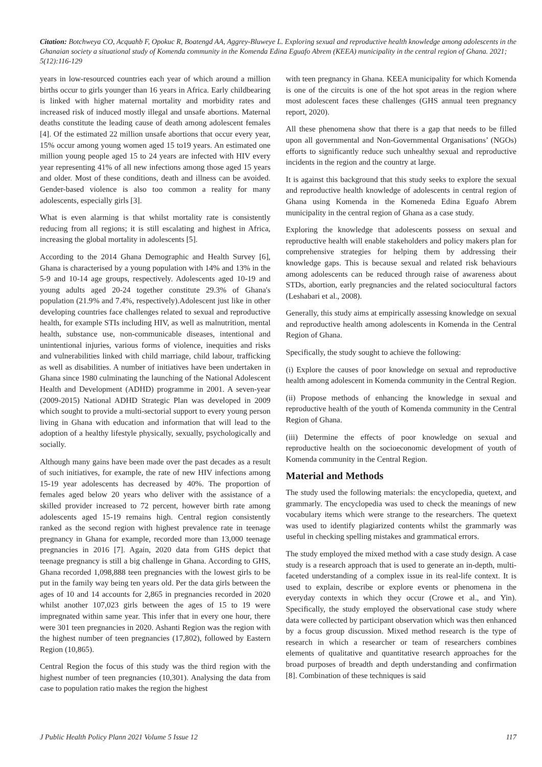Citation: Botchweya CO, Acquahb F, Opokuc R, Boatengd AA, Aggrey-Bluweye L. Exploring sexual and reproductive health knowledge among adolescents in the Ghanaian society a situational study of Komenda community in the Komenda Edina Eguafo Abrem (KEEA) municipality in the central region of Ghana. 2021; 5(12):116-129
years in low-resourced countries each year of which around a million births occur to girls younger than 16 years in Africa. Early childbearing is linked with higher maternal mortality and morbidity rates and increased risk of induced mostly illegal and unsafe abortions. Maternal deaths constitute the leading cause of death among adolescent females [4]. Of the estimated 22 million unsafe abortions that occur every year, 15% occur among young women aged 15 to19 years. An estimated one million young people aged 15 to 24 years are infected with HIV every year representing 41% of all new infections among those aged 15 years and older. Most of these conditions, death and illness can be avoided. Gender-based violence is also too common a reality for many adolescents, especially girls [3].
What is even alarming is that whilst mortality rate is consistently reducing from all regions; it is still escalating and highest in Africa, increasing the global mortality in adolescents [5].
According to the 2014 Ghana Demographic and Health Survey [6], Ghana is characterised by a young population with 14% and 13% in the 5-9 and 10-14 age groups, respectively. Adolescents aged 10-19 and young adults aged 20-24 together constitute 29.3% of Ghana's population (21.9% and 7.4%, respectively).Adolescent just like in other developing countries face challenges related to sexual and reproductive health, for example STIs including HIV, as well as malnutrition, mental health, substance use, non-communicable diseases, intentional and unintentional injuries, various forms of violence, inequities and risks and vulnerabilities linked with child marriage, child labour, trafficking as well as disabilities. A number of initiatives have been undertaken in Ghana since 1980 culminating the launching of the National Adolescent Health and Development (ADHD) programme in 2001. A seven-year (2009-2015) National ADHD Strategic Plan was developed in 2009 which sought to provide a multi-sectorial support to every young person living in Ghana with education and information that will lead to the adoption of a healthy lifestyle physically, sexually, psychologically and socially.
Although many gains have been made over the past decades as a result of such initiatives, for example, the rate of new HIV infections among 15-19 year adolescents has decreased by 40%. The proportion of females aged below 20 years who deliver with the assistance of a skilled provider increased to 72 percent, however birth rate among adolescents aged 15-19 remains high. Central region consistently ranked as the second region with highest prevalence rate in teenage pregnancy in Ghana for example, recorded more than 13,000 teenage pregnancies in 2016 [7]. Again, 2020 data from GHS depict that teenage pregnancy is still a big challenge in Ghana. According to GHS, Ghana recorded 1,098,888 teen pregnancies with the lowest girls to be put in the family way being ten years old. Per the data girls between the ages of 10 and 14 accounts for 2,865 in pregnancies recorded in 2020 whilst another 107,023 girls between the ages of 15 to 19 were impregnated within same year. This infer that in every one hour, there were 301 teen pregnancies in 2020. Ashanti Region was the region with the highest number of teen pregnancies (17,802), followed by Eastern Region (10,865).
Central Region the focus of this study was the third region with the highest number of teen pregnancies (10,301). Analysing the data from case to population ratio makes the region the highest
with teen pregnancy in Ghana. KEEA municipality for which Komenda is one of the circuits is one of the hot spot areas in the region where most adolescent faces these challenges (GHS annual teen pregnancy report, 2020).
All these phenomena show that there is a gap that needs to be filled upon all governmental and Non-Governmental Organisations’ (NGOs) efforts to significantly reduce such unhealthy sexual and reproductive incidents in the region and the country at large.
It is against this background that this study seeks to explore the sexual and reproductive health knowledge of adolescents in central region of Ghana using Komenda in the Komeneda Edina Eguafo Abrem municipality in the central region of Ghana as a case study.
Exploring the knowledge that adolescents possess on sexual and reproductive health will enable stakeholders and policy makers plan for comprehensive strategies for helping them by addressing their knowledge gaps. This is because sexual and related risk behaviours among adolescents can be reduced through raise of awareness about STDs, abortion, early pregnancies and the related sociocultural factors (Leshabari et al., 2008).
Generally, this study aims at empirically assessing knowledge on sexual and reproductive health among adolescents in Komenda in the Central Region of Ghana.
Specifically, the study sought to achieve the following:
(i) Explore the causes of poor knowledge on sexual and reproductive health among adolescent in Komenda community in the Central Region.
(ii) Propose methods of enhancing the knowledge in sexual and reproductive health of the youth of Komenda community in the Central Region of Ghana.
(iii) Determine the effects of poor knowledge on sexual and reproductive health on the socioeconomic development of youth of Komenda community in the Central Region.
Material and Methods
The study used the following materials: the encyclopedia, quetext, and grammarly. The encyclopedia was used to check the meanings of new vocabulary items which were strange to the researchers. The quetext was used to identify plagiarized contents whilst the grammarly was useful in checking spelling mistakes and grammatical errors.
The study employed the mixed method with a case study design. A case study is a research approach that is used to generate an in-depth, multi-faceted understanding of a complex issue in its real-life context. It is used to explain, describe or explore events or phenomena in the everyday contexts in which they occur (Crowe et al., and Yin). Specifically, the study employed the observational case study where data were collected by participant observation which was then enhanced by a focus group discussion. Mixed method research is the type of research in which a researcher or team of researchers combines elements of qualitative and quantitative research approaches for the broad purposes of breadth and depth understanding and confirmation [8]. Combination of these techniques is said
J Public Health Policy Plann 2021 Volume 5 Issue 12 117